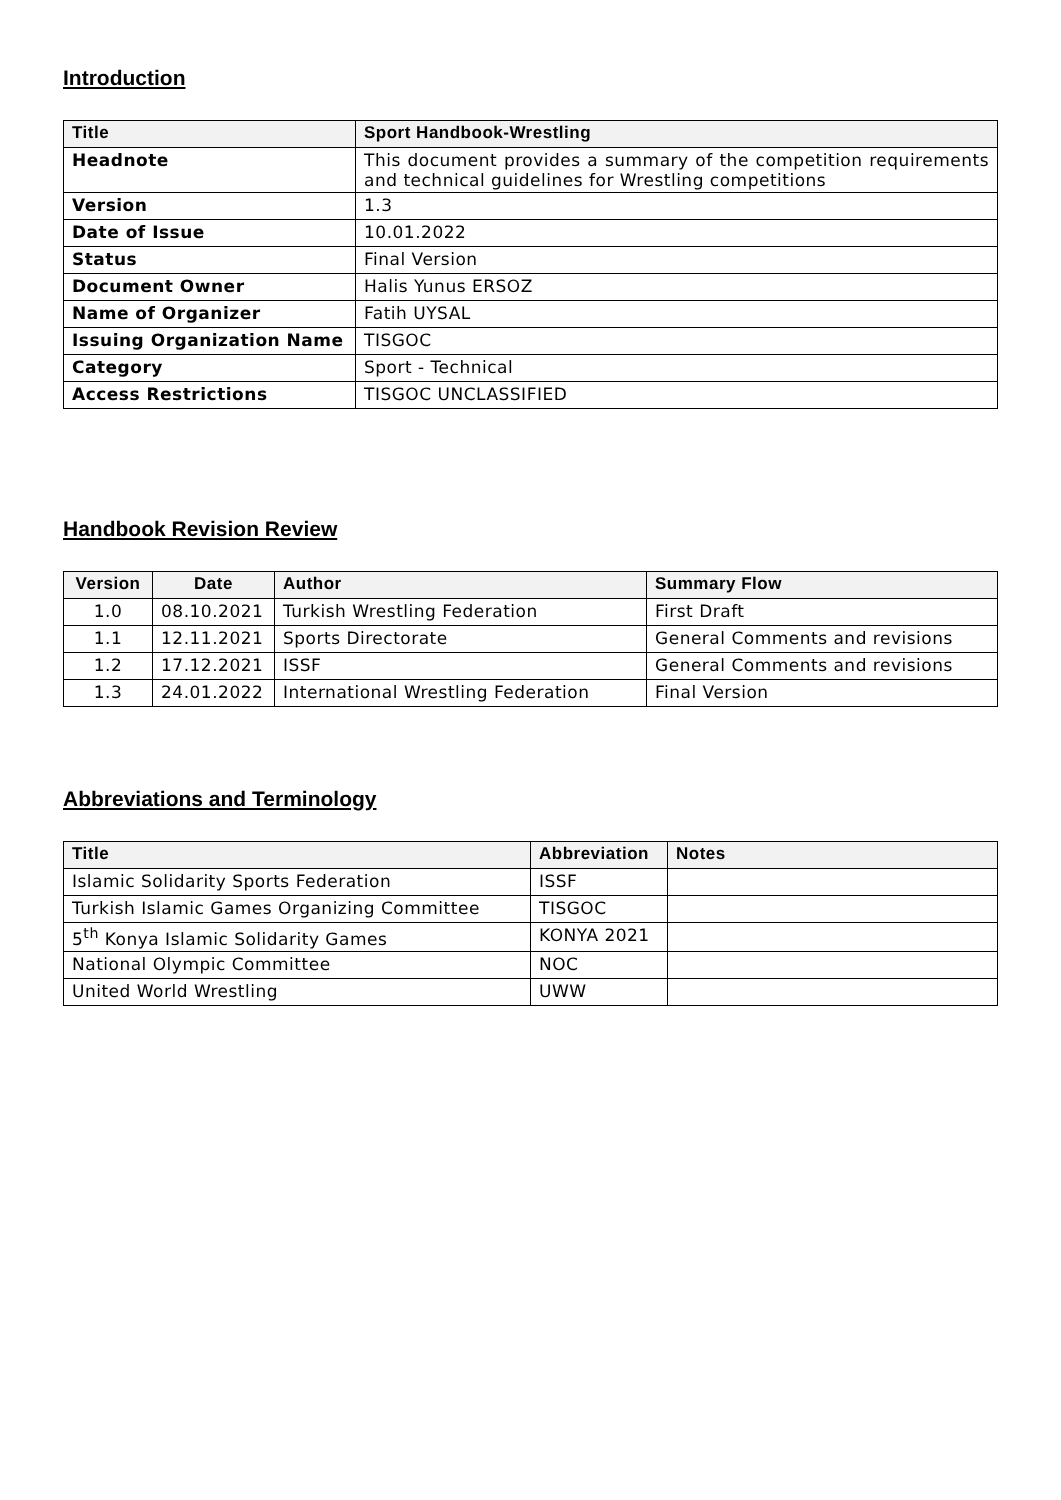Introduction
| Title | Sport Handbook-Wrestling |
| --- | --- |
| Headnote | This document provides a summary of the competition requirements and technical guidelines for Wrestling competitions |
| Version | 1.3 |
| Date of Issue | 10.01.2022 |
| Status | Final Version |
| Document Owner | Halis Yunus ERSOZ |
| Name of Organizer | Fatih UYSAL |
| Issuing Organization Name | TISGOC |
| Category | Sport - Technical |
| Access Restrictions | TISGOC UNCLASSIFIED |
Handbook Revision Review
| Version | Date | Author | Summary Flow |
| --- | --- | --- | --- |
| 1.0 | 08.10.2021 | Turkish Wrestling Federation | First Draft |
| 1.1 | 12.11.2021 | Sports Directorate | General Comments and revisions |
| 1.2 | 17.12.2021 | ISSF | General Comments and revisions |
| 1.3 | 24.01.2022 | International Wrestling Federation | Final Version |
Abbreviations and Terminology
| Title | Abbreviation | Notes |
| --- | --- | --- |
| Islamic Solidarity Sports Federation | ISSF | |
| Turkish Islamic Games Organizing Committee | TISGOC | |
| 5<sup>th</sup> Konya Islamic Solidarity Games | KONYA 2021 | |
| National Olympic Committee | NOC | |
| United World Wrestling | UWW | |